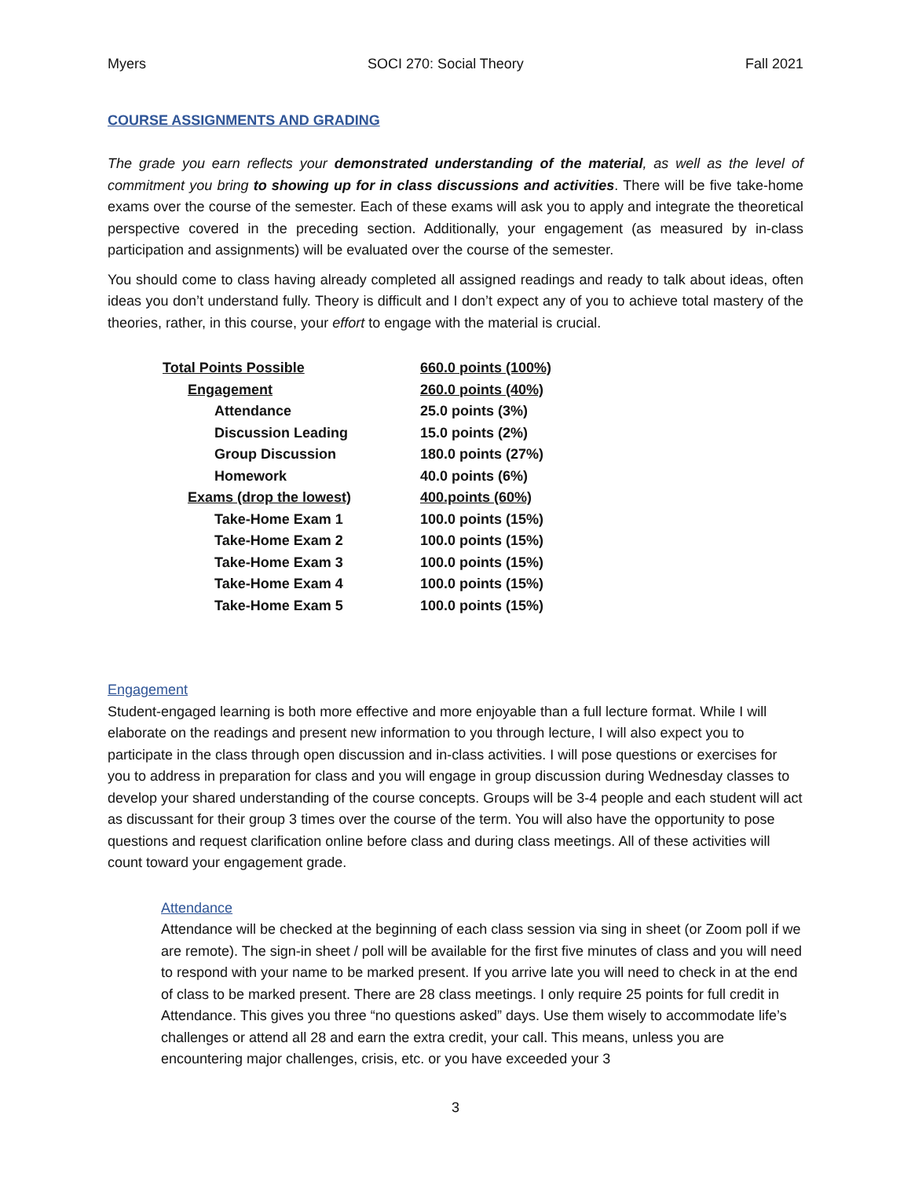Myers SOCI 270: Social Theory Fall 2021
COURSE ASSIGNMENTS AND GRADING
The grade you earn reflects your demonstrated understanding of the material, as well as the level of commitment you bring to showing up for in class discussions and activities. There will be five take-home exams over the course of the semester. Each of these exams will ask you to apply and integrate the theoretical perspective covered in the preceding section. Additionally, your engagement (as measured by in-class participation and assignments) will be evaluated over the course of the semester.
You should come to class having already completed all assigned readings and ready to talk about ideas, often ideas you don’t understand fully. Theory is difficult and I don’t expect any of you to achieve total mastery of the theories, rather, in this course, your effort to engage with the material is crucial.
| Total Points Possible | 660.0 points (100%) |
| Engagement | 260.0 points (40%) |
| Attendance | 25.0 points (3%) |
| Discussion Leading | 15.0 points (2%) |
| Group Discussion | 180.0 points (27%) |
| Homework | 40.0 points (6%) |
| Exams (drop the lowest) | 400.points (60%) |
| Take-Home Exam 1 | 100.0 points (15%) |
| Take-Home Exam 2 | 100.0 points (15%) |
| Take-Home Exam 3 | 100.0 points (15%) |
| Take-Home Exam 4 | 100.0 points (15%) |
| Take-Home Exam 5 | 100.0 points (15%) |
Engagement
Student-engaged learning is both more effective and more enjoyable than a full lecture format. While I will elaborate on the readings and present new information to you through lecture, I will also expect you to participate in the class through open discussion and in-class activities. I will pose questions or exercises for you to address in preparation for class and you will engage in group discussion during Wednesday classes to develop your shared understanding of the course concepts. Groups will be 3-4 people and each student will act as discussant for their group 3 times over the course of the term. You will also have the opportunity to pose questions and request clarification online before class and during class meetings. All of these activities will count toward your engagement grade.
Attendance
Attendance will be checked at the beginning of each class session via sing in sheet (or Zoom poll if we are remote). The sign-in sheet / poll will be available for the first five minutes of class and you will need to respond with your name to be marked present. If you arrive late you will need to check in at the end of class to be marked present. There are 28 class meetings. I only require 25 points for full credit in Attendance. This gives you three “no questions asked” days. Use them wisely to accommodate life’s challenges or attend all 28 and earn the extra credit, your call. This means, unless you are encountering major challenges, crisis, etc. or you have exceeded your 3
3